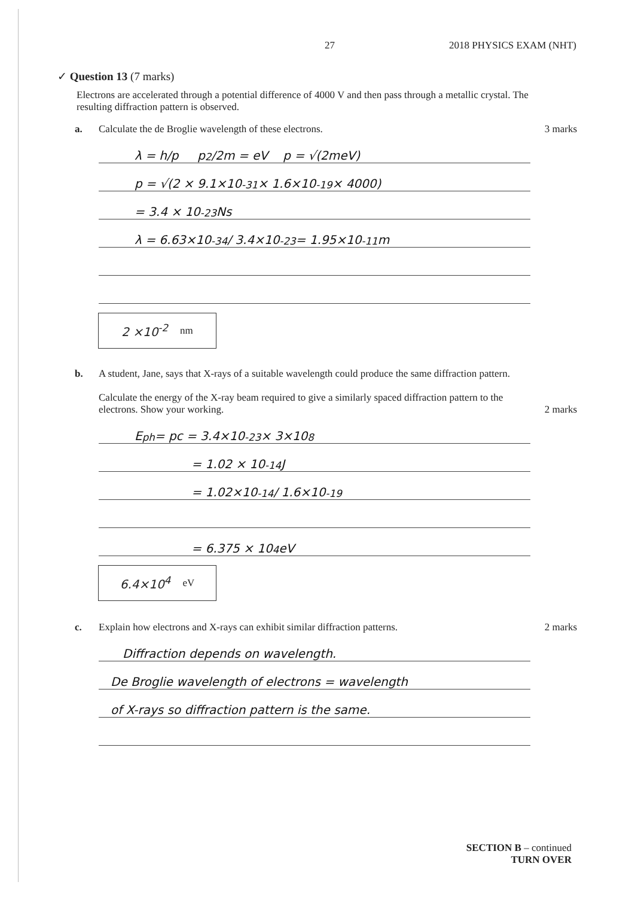27 2018 PHYSICS EXAM (NHT)
✓ Question 13 (7 marks)
Electrons are accelerated through a potential difference of 4000 V and then pass through a metallic crystal. The resulting diffraction pattern is observed.
a. Calculate the de Broglie wavelength of these electrons.
3 marks
λ = h/p p<sup>2</sup>/2m = eV p = √(2meV)
p = √(2 × 9.1×10<sup>-31</sup> × 1.6×10<sup>-19</sup> × 4000)
= 3.4 × 10<sup>-23</sup> Ns
λ = 6.63×10<sup>-34</sup> / 3.4×10<sup>-23</sup> = 1.95×10<sup>-11</sup> m
2 ×10<sup>-2</sup> nm
b. A student, Jane, says that X-rays of a suitable wavelength could produce the same diffraction pattern.
Calculate the energy of the X-ray beam required to give a similarly spaced diffraction pattern to the electrons. Show your working.
2 marks
E<sub>ph</sub> = pc = 3.4×10<sup>-23</sup> × 3×10<sup>8</sup>
= 1.02 × 10<sup>-14</sup> J
= 1.02×10<sup>-14</sup> / 1.6×10<sup>-19</sup>
= 6.375 × 10<sup>4</sup> eV
6.4×10<sup>4</sup> eV
c. Explain how electrons and X-rays can exhibit similar diffraction patterns.
2 marks
Diffraction depends on wavelength.
De Broglie wavelength of electrons = wavelength
of X-rays so diffraction pattern is the same.
SECTION B – continued
TURN OVER